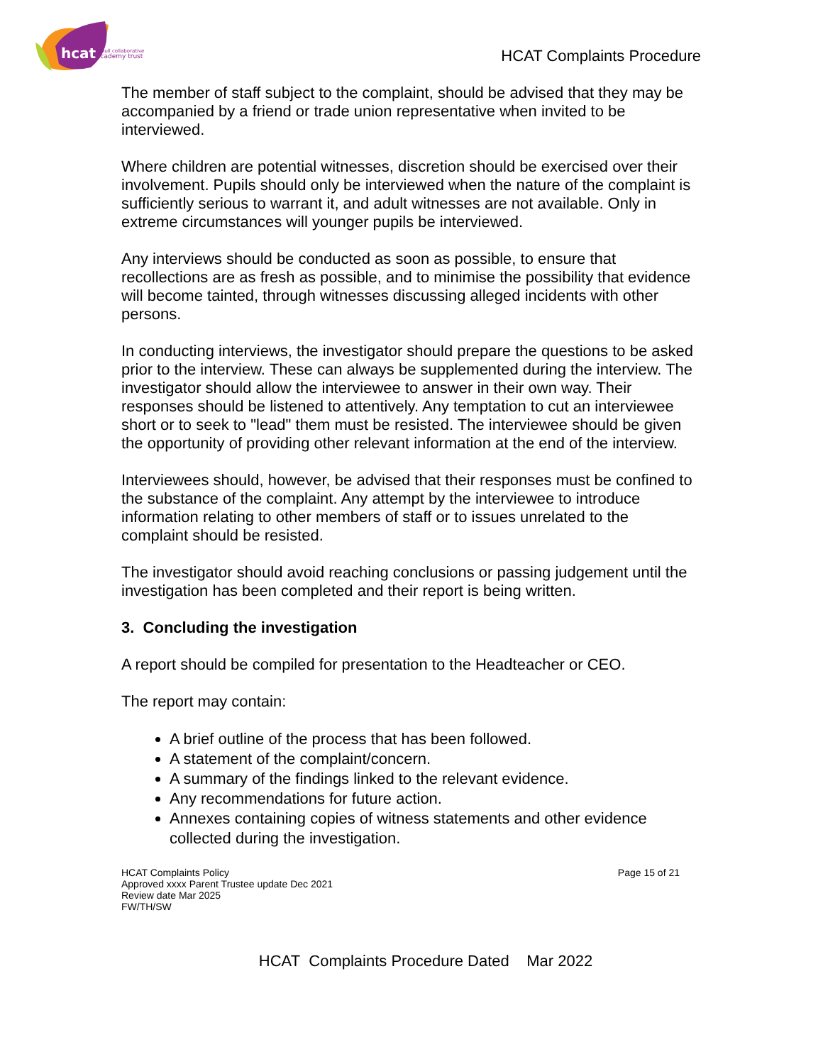hcat
hull collaborative
academy trust
HCAT Complaints Procedure
The member of staff subject to the complaint, should be advised that they may be accompanied by a friend or trade union representative when invited to be interviewed.
Where children are potential witnesses, discretion should be exercised over their involvement. Pupils should only be interviewed when the nature of the complaint is sufficiently serious to warrant it, and adult witnesses are not available. Only in extreme circumstances will younger pupils be interviewed.
Any interviews should be conducted as soon as possible, to ensure that recollections are as fresh as possible, and to minimise the possibility that evidence will become tainted, through witnesses discussing alleged incidents with other persons.
In conducting interviews, the investigator should prepare the questions to be asked prior to the interview. These can always be supplemented during the interview. The investigator should allow the interviewee to answer in their own way. Their responses should be listened to attentively. Any temptation to cut an interviewee short or to seek to "lead" them must be resisted. The interviewee should be given the opportunity of providing other relevant information at the end of the interview.
Interviewees should, however, be advised that their responses must be confined to the substance of the complaint. Any attempt by the interviewee to introduce information relating to other members of staff or to issues unrelated to the complaint should be resisted.
The investigator should avoid reaching conclusions or passing judgement until the investigation has been completed and their report is being written.
3. Concluding the investigation
A report should be compiled for presentation to the Headteacher or CEO.
The report may contain:
A brief outline of the process that has been followed.
A statement of the complaint/concern.
A summary of the findings linked to the relevant evidence.
Any recommendations for future action.
Annexes containing copies of witness statements and other evidence collected during the investigation.
HCAT Complaints Policy
Approved xxxx Parent Trustee update Dec 2021
Review date Mar 2025
FW/TH/SW
Page 15 of 21
HCAT Complaints Procedure Dated Mar 2022